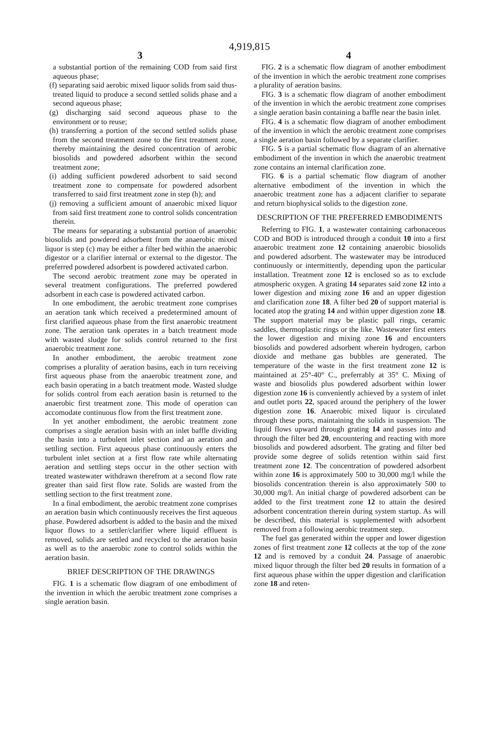4,919,815
3 4
a substantial portion of the remaining COD from said first aqueous phase;
(f) separating said aerobic mixed liquor solids from said thus-treated liquid to produce a second settled solids phase and a second aqueous phase;
(g) discharging said second aqueous phase to the environment or to reuse;
(h) transferring a portion of the second settled solids phase from the second treatment zone to the first treatment zone, thereby maintaining the desired concentration of aerobic biosolids and powdered adsorbent within the second treatment zone;
(i) adding sufficient powdered adsorbent to said second treatment zone to compensate for powdered adsorbent transferred to said first treatment zone in step (h); and
(j) removing a sufficient amount of anaerobic mixed liquor from said first treatment zone to control solids concentration therein.
The means for separating a substantial portion of anaerobic biosolids and powdered adsorbent from the anaerobic mixed liquor is step (c) may be either a filter bed within the anaerobic digestor or a clarifier internal or external to the digestor. The preferred powdered adsorbent is powdered activated carbon.
The second aerobic treatment zone may be operated in several treatment configurations. The preferred powdered adsorbent in each case is powdered activated carbon.
In one embodiment, the aerobic treatment zone comprises an aeration tank which received a predetermined amount of first clarified aqueous phase from the first anaerobic treatment zone. The aeration tank operates in a batch treatment mode with wasted sludge for solids control returned to the first anaerobic treatment zone.
In another embodiment, the aerobic treatment zone comprises a plurality of aeration basins, each in turn receiving first aqueous phase from the anaerobic treatment zone, and each basin operating in a batch treatment mode. Wasted sludge for solids control from each aeration basin is returned to the anaerobic first treatment zone. This mode of operation can accomodate continuous flow from the first treatment zone.
In yet another embodiment, the aerobic treatment zone comprises a single aeration basin with an inlet baffle dividing the basin into a turbulent inlet section and an aeration and settling section. First aqueous phase continuously enters the turbulent inlet section at a first flow rate while alternating aeration and settling steps occur in the other section with treated wastewater withdrawn therefrom at a second flow rate greater than said first flow rate. Solids are wasted from the settling section to the first treatment zone.
In a final embodiment, the aerobic treatment zone comprises an aeration basin which continuously receives the first aqueous phase. Powdered adsorbent is added to the basin and the mixed liquor flows to a settler/clarifier where liquid effluent is removed, solids are settled and recycled to the aeration basin as well as to the anaerobic zone to control solids within the aeration basin.
BRIEF DESCRIPTION OF THE DRAWINGS
FIG. 1 is a schematic flow diagram of one embodiment of the invention in which the aerobic treatment zone comprises a single aeration basin.
FIG. 2 is a schematic flow diagram of another embodiment of the invention in which the aerobic treatment zone comprises a plurality of aeration basins.
FIG. 3 is a schematic flow diagram of another embodiment of the invention in which the aerobic treatment zone comprises a single aeration basin containing a baffle near the basin inlet.
FIG. 4 is a schematic flow diagram of another embodiment of the invention in which the aerobic treatment zone comprises a single aeration basin followed by a separate clarifier.
FIG. 5 is a partial schematic flow diagram of an alternative embodiment of the invention in which the anaerobic treatment zone contains an internal clarification zone.
FIG. 6 is a partial schematic flow diagram of another alternative embodiment of the invention in which the anaerobic treatment zone has a adjacent clarifier to separate and return biophysical solids to the digestion zone.
DESCRIPTION OF THE PREFERRED EMBODIMENTS
Referring to FIG. 1, a wastewater containing carbonaceous COD and BOD is introduced through a conduit 10 into a first anaerobic treatment zone 12 containing anaerobic biosolids and powdered adsorbent. The wastewater may be introduced continuously or intermittently, depending upon the particular installation. Treatment zone 12 is enclosed so as to exclude atmospheric oxygen. A grating 14 separates said zone 12 into a lower digestion and mixing zone 16 and an upper digestion and clarification zone 18. A filter bed 20 of support material is located atop the grating 14 and within upper digestion zone 18. The support material may be plastic pall rings, ceramic saddles, thermoplastic rings or the like. Wastewater first enters the lower digestion and mixing zone 16 and encounters biosolids and powdered adsorbent wherein hydrogen, carbon dioxide and methane gas bubbles are generated. The temperature of the waste in the first treatment zone 12 is maintained at 25°-40° C., preferrably at 35° C. Mixing of waste and biosolids plus powdered adsorbent within lower digestion zone 16 is conveniently achieved by a system of inlet and outlet ports 22, spaced around the periphery of the lower digestion zone 16. Anaerobic mixed liquor is circulated through these ports, maintaining the solids in suspension. The liquid flows upward through grating 14 and passes into and through the filter bed 20, encountering and reacting with more biosolids and powdered adsorbent. The grating and filter bed provide some degree of solids retention within said first treatment zone 12. The concentration of powdered adsorbent within zone 16 is approximately 500 to 30,000 mg/l while the biosolids concentration therein is also approximately 500 to 30,000 mg/l. An initial charge of powdered adsorbent can be added to the first treatment zone 12 to attain the desired adsorbent concentration therein during system startup. As will be described, this material is supplemented with adsorbent removed from a following aerobic treatment step.
The fuel gas generated within the upper and lower digestion zones of first treatment zone 12 collects at the top of the zone 12 and is removed by a conduit 24. Passage of anaerobic mixed liquor through the filter bed 20 results in formation of a first aqueous phase within the upper digestion and clarification zone 18 and reten-